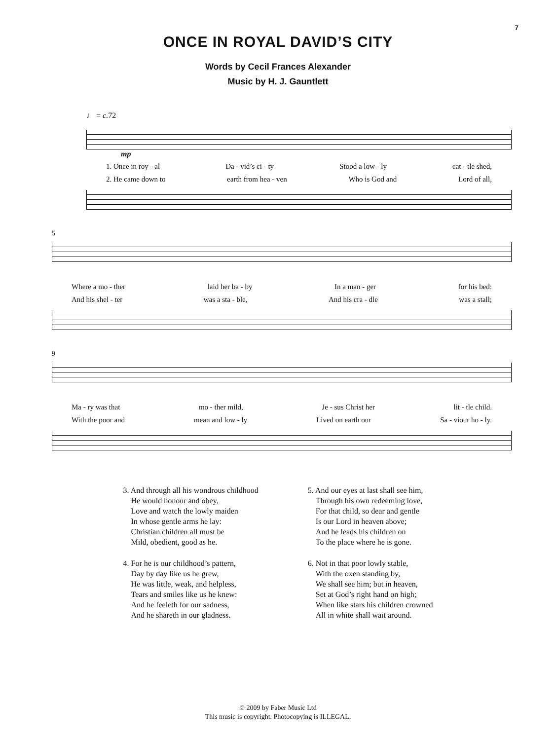7
ONCE IN ROYAL DAVID’S CITY
Words by Cecil Frances Alexander
Music by H. J. Gauntlett
♩ = c. 72
mp
1. Once in roy - al Da - vid’s ci - ty Stood a low - ly cat - tle shed,
2. He came down to earth from hea - ven Who is God and Lord of all,
5
Where a mo - ther laid her ba - by In a man - ger for his bed:
And his shel - ter was a sta - ble, And his cra - dle was a stall;
9
Ma - ry was that mo - ther mild, Je - sus Christ her lit - tle child.
With the poor and mean and low - ly Lived on earth our Sa - viour ho - ly.
3. And through all his wondrous childhood
He would honour and obey,
Love and watch the lowly maiden
In whose gentle arms he lay:
Christian children all must be
Mild, obedient, good as he.
4. For he is our childhood’s pattern,
Day by day like us he grew,
He was little, weak, and helpless,
Tears and smiles like us he knew:
And he feeleth for our sadness,
And he shareth in our gladness.
5. And our eyes at last shall see him,
Through his own redeeming love,
For that child, so dear and gentle
Is our Lord in heaven above;
And he leads his children on
To the place where he is gone.
6. Not in that poor lowly stable,
With the oxen standing by,
We shall see him; but in heaven,
Set at God’s right hand on high;
When like stars his children crowned
All in white shall wait around.
© 2009 by Faber Music Ltd
This music is copyright. Photocopying is ILLEGAL.